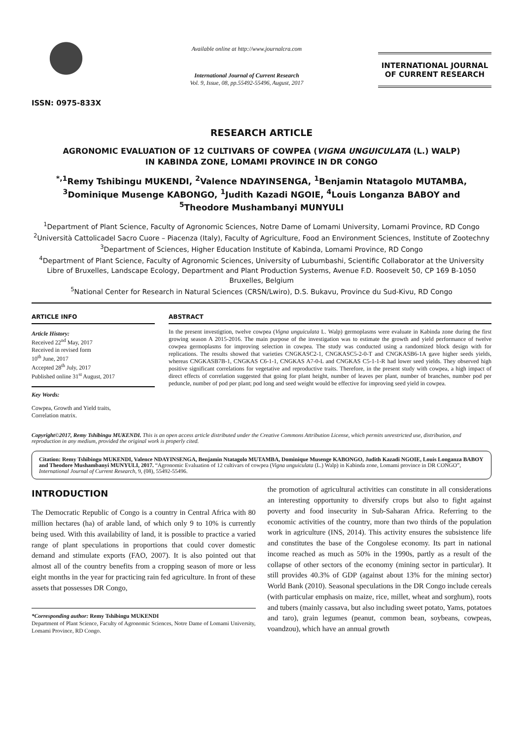ISSN: 0975-833X
Available online at http://www.journalcra.com
International Journal of Current Research
Vol. 9, Issue, 08, pp.55492-55496, August, 2017
INTERNATIONAL JOURNAL
OF CURRENT RESEARCH
RESEARCH ARTICLE
AGRONOMIC EVALUATION OF 12 CULTIVARS OF COWPEA (VIGNA UNGUICULATA (L.) WALP)
IN KABINDA ZONE, LOMAMI PROVINCE IN DR CONGO
<sup>*,1</sup>Remy Tshibingu MUKENDI, <sup>2</sup>Valence NDAYINSENGA, <sup>1</sup>Benjamin Ntatagolo MUTAMBA,
<sup>3</sup> Dominique Musenge KABONGO, <sup>1</sup>Judith Kazadi NGOIE, <sup>4</sup>Louis Longanza BABOY and
<sup>5</sup> Theodore Mushambanyi MUNYULI
<sup>1</sup> Department of Plant Science, Faculty of Agronomic Sciences, Notre Dame of Lomami University, Lomami Province, RD Congo
<sup>2</sup> Università Cattolicadel Sacro Cuore – Piacenza (Italy), Faculty of Agriculture, Food an Environment Sciences, Institute of Zootechny
<sup>3</sup> Department of Sciences, Higher Education Institute of Kabinda, Lomami Province, RD Congo
<sup>4</sup> Department of Plant Science, Faculty of Agronomic Sciences, University of Lubumbashi, Scientific Collaborator at the University Libre of Bruxelles, Landscape Ecology, Department and Plant Production Systems, Avenue F.D. Roosevelt 50, CP 169 B-1050 Bruxelles, Belgium
<sup>5</sup> National Center for Research in Natural Sciences (CRSN/Lwiro), D.S. Bukavu, Province du Sud-Kivu, RD Congo
ARTICLE INFO
Article History:
Received 22<sup>nd</sup> May, 2017
Received in revised form
10<sup>th</sup> June, 2017
Accepted 28<sup>th</sup> July, 2017
Published online 31<sup>st</sup> August, 2017
Key Words:
Cowpea, Growth and Yield traits,
Correlation matrix.
ABSTRACT
In the present investigtion, twelve cowpea (Vigna unguiculata L. Walp) germoplasms were evaluate in Kabinda zone during the first growing season A 2015-2016. The main purpose of the investigation was to estimate the growth and yield performance of twelve cowpea germoplasms for improving selection in cowpea. The study was conducted using a randomized block design with for replications. The results showed that varieties CNGKASC2-1, CNGKASC5-2-0-T and CNGKASB6-1A gave higher seeds yields, whereas CNGKASB7B-1, CNGKAS C6-1-1, CNGKAS A7-0-L and CNGKAS C5-1-1-R had lower seed yields. They observed high positive significant correlations for vegetative and reproductive traits. Therefore, in the present study with cowpea, a high impact of direct effects of correlation suggested that going for plant height, number of leaves per plant, number of branches, number pod per peduncle, number of pod per plant; pod long and seed weight would be effective for improving seed yield in cowpea.
Copyright©2017, Remy Tshibingu MUKENDI. This is an open access article distributed under the Creative Commons Attribution License, which permits unrestricted use, distribution, and reproduction in any medium, provided the original work is properly cited.
Citation: Remy Tshibingu MUKENDI, Valence NDAYINSENGA, Benjamin Ntatagolo MUTAMBA, Dominique Musenge KABONGO, Judith Kazadi NGOIE, Louis Longanza BABOY and Theodore Mushambanyi MUNYULI, 2017. “Agronomic Evaluation of 12 cultivars of cowpea (Vigna unguiculata (L.) Walp) in Kabinda zone, Lomami province in DR CONGO”, International Journal of Current Research, 9, (08), 55492-55496.
INTRODUCTION
The Democratic Republic of Congo is a country in Central Africa with 80 million hectares (ha) of arable land, of which only 9 to 10% is currently being used. With this availability of land, it is possible to practice a varied range of plant speculations in proportions that could cover domestic demand and stimulate exports (FAO, 2007). It is also pointed out that almost all of the country benefits from a cropping season of more or less eight months in the year for practicing rain fed agriculture. In front of these assets that possesses DR Congo,
*Corresponding author: Remy Tshibingu MUKENDI
Department of Plant Science, Faculty of Agronomic Sciences, Notre Dame of Lomami University, Lomami Province, RD Congo.
the promotion of agricultural activities can constitute in all considerations an interesting opportunity to diversify crops but also to fight against poverty and food insecurity in Sub-Saharan Africa. Referring to the economic activities of the country, more than two thirds of the population work in agriculture (INS, 2014). This activity ensures the subsistence life and constitutes the base of the Congolese economy. Its part in national income reached as much as 50% in the 1990s, partly as a result of the collapse of other sectors of the economy (mining sector in particular). It still provides 40.3% of GDP (against about 13% for the mining sector) World Bank (2010). Seasonal speculations in the DR Congo include cereals (with particular emphasis on maize, rice, millet, wheat and sorghum), roots and tubers (mainly cassava, but also including sweet potato, Yams, potatoes and taro), grain legumes (peanut, common bean, soybeans, cowpeas, voandzou), which have an annual growth